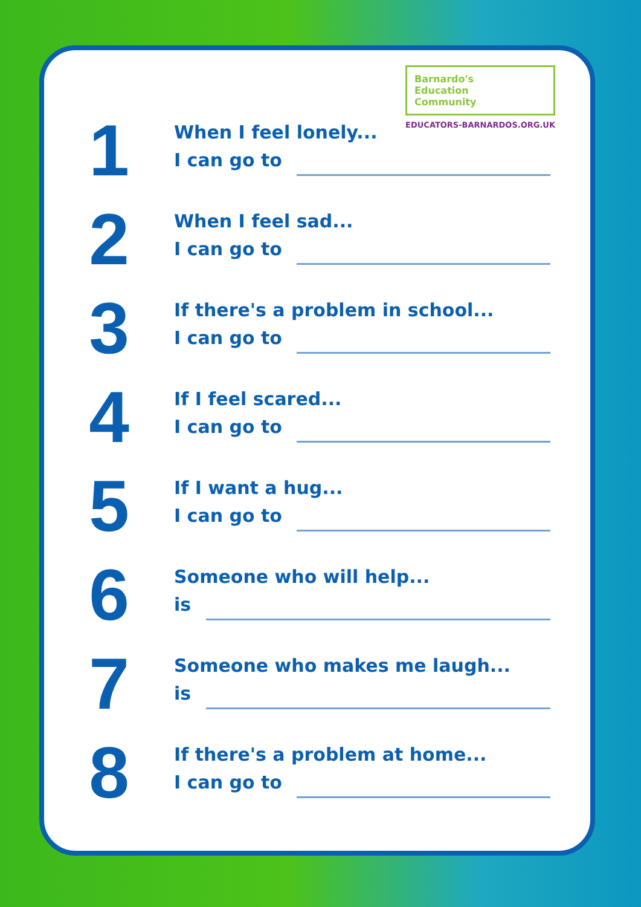Barnardo's
Education
Community
EDUCATORS-BARNARDOS.ORG.UK
1
When I feel lonely...
I can go to
2
When I feel sad...
I can go to
3
If there's a problem in school...
I can go to
4
If I feel scared...
I can go to
5
If I want a hug...
I can go to
6
Someone who will help...
is
7
Someone who makes me laugh...
is
8
If there's a problem at home...
I can go to